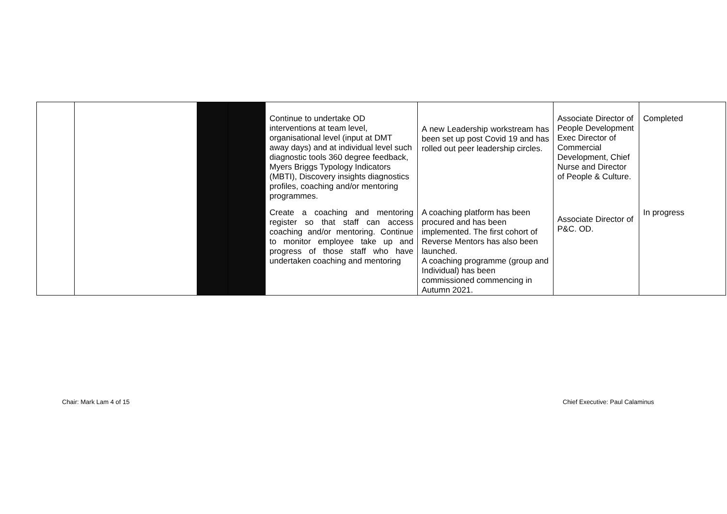| | | | | Continue to undertake OD interventions at team level, organisational level (input at DMT away days) and at individual level such diagnostic tools 360 degree feedback, Myers Briggs Typology Indicators (MBTI), Discovery insights diagnostics profiles, coaching and/or mentoring programmes. | A new Leadership workstream has been set up post Covid 19 and has rolled out peer leadership circles. | Associate Director of People Development Exec Director of Commercial Development, Chief Nurse and Director of People & Culture. | Completed |
| | | | | Create a coaching and mentoring register so that staff can access coaching and/or mentoring. Continue to monitor employee take up and progress of those staff who have undertaken coaching and mentoring | A coaching platform has been procured and has been implemented. The first cohort of Reverse Mentors has also been launched. A coaching programme (group and Individual) has been commissioned commencing in Autumn 2021. | Associate Director of P&C. OD. | In progress |
Chair: Mark Lam 4 of 15
Chief Executive: Paul Calaminus